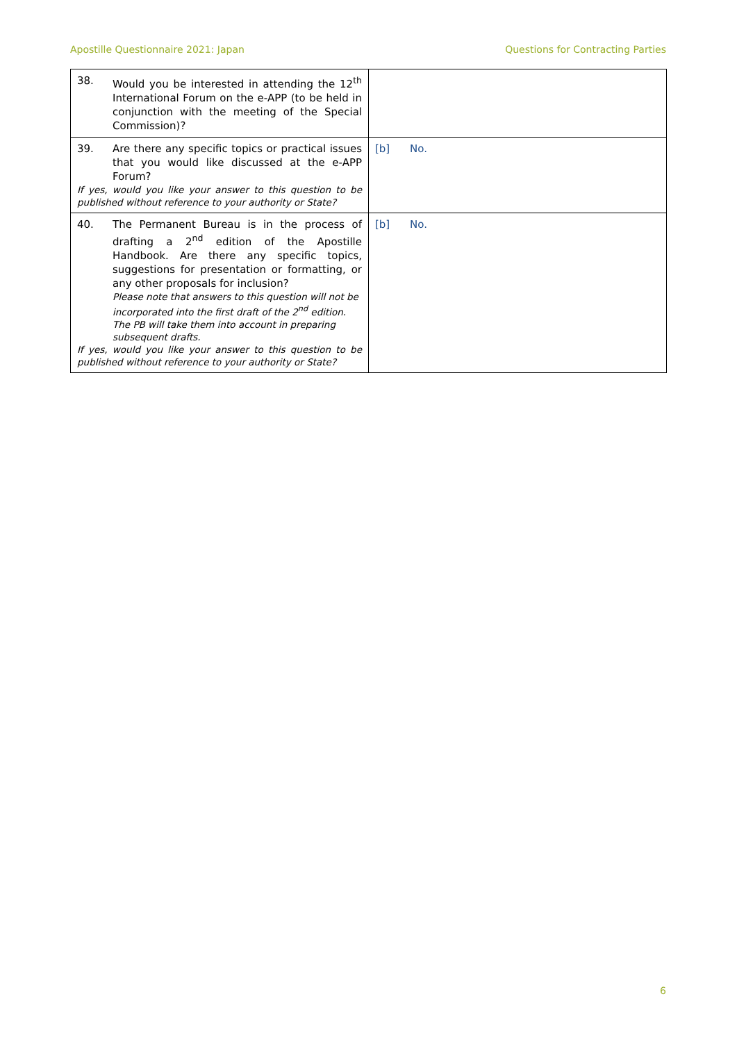Apostille Questionnaire 2021: Japan
Questions for Contracting Parties
| 38. Would you be interested in attending the 12<sup>th</sup> International Forum on the e-APP (to be held in conjunction with the meeting of the Special Commission)? | |
| 39. Are there any specific topics or practical issues that you would like discussed at the e-APP Forum? If yes, would you like your answer to this question to be published without reference to your authority or State? | [b] No. |
| 40. The Permanent Bureau is in the process of drafting a 2<sup>nd</sup> edition of the Apostille Handbook. Are there any specific topics, suggestions for presentation or formatting, or any other proposals for inclusion? Please note that answers to this question will not be incorporated into the first draft of the 2<sup>nd</sup> edition. The PB will take them into account in preparing subsequent drafts. If yes, would you like your answer to this question to be published without reference to your authority or State? | [b] No. |
6